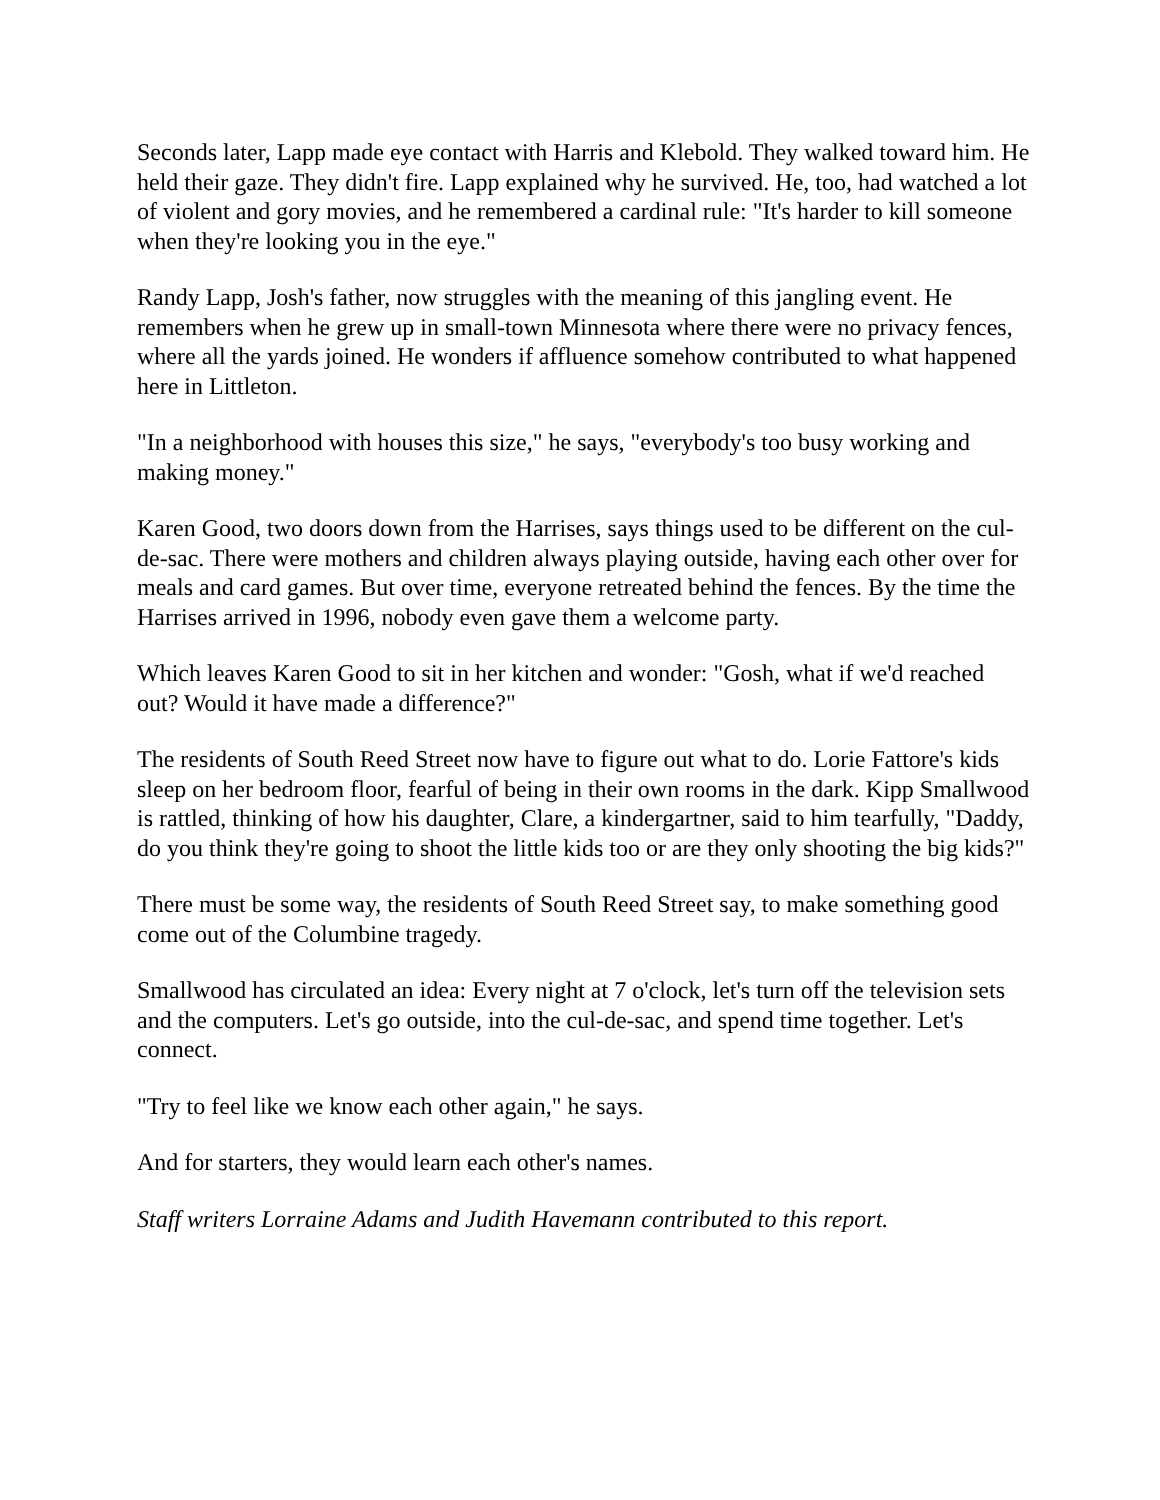Seconds later, Lapp made eye contact with Harris and Klebold. They walked toward him. He held their gaze. They didn't fire. Lapp explained why he survived. He, too, had watched a lot of violent and gory movies, and he remembered a cardinal rule: "It's harder to kill someone when they're looking you in the eye."
Randy Lapp, Josh's father, now struggles with the meaning of this jangling event. He remembers when he grew up in small-town Minnesota where there were no privacy fences, where all the yards joined. He wonders if affluence somehow contributed to what happened here in Littleton.
"In a neighborhood with houses this size," he says, "everybody's too busy working and making money."
Karen Good, two doors down from the Harrises, says things used to be different on the cul-de-sac. There were mothers and children always playing outside, having each other over for meals and card games. But over time, everyone retreated behind the fences. By the time the Harrises arrived in 1996, nobody even gave them a welcome party.
Which leaves Karen Good to sit in her kitchen and wonder: "Gosh, what if we'd reached out? Would it have made a difference?"
The residents of South Reed Street now have to figure out what to do. Lorie Fattore's kids sleep on her bedroom floor, fearful of being in their own rooms in the dark. Kipp Smallwood is rattled, thinking of how his daughter, Clare, a kindergartner, said to him tearfully, "Daddy, do you think they're going to shoot the little kids too or are they only shooting the big kids?"
There must be some way, the residents of South Reed Street say, to make something good come out of the Columbine tragedy.
Smallwood has circulated an idea: Every night at 7 o'clock, let's turn off the television sets and the computers. Let's go outside, into the cul-de-sac, and spend time together. Let's connect.
"Try to feel like we know each other again," he says.
And for starters, they would learn each other's names.
Staff writers Lorraine Adams and Judith Havemann contributed to this report.